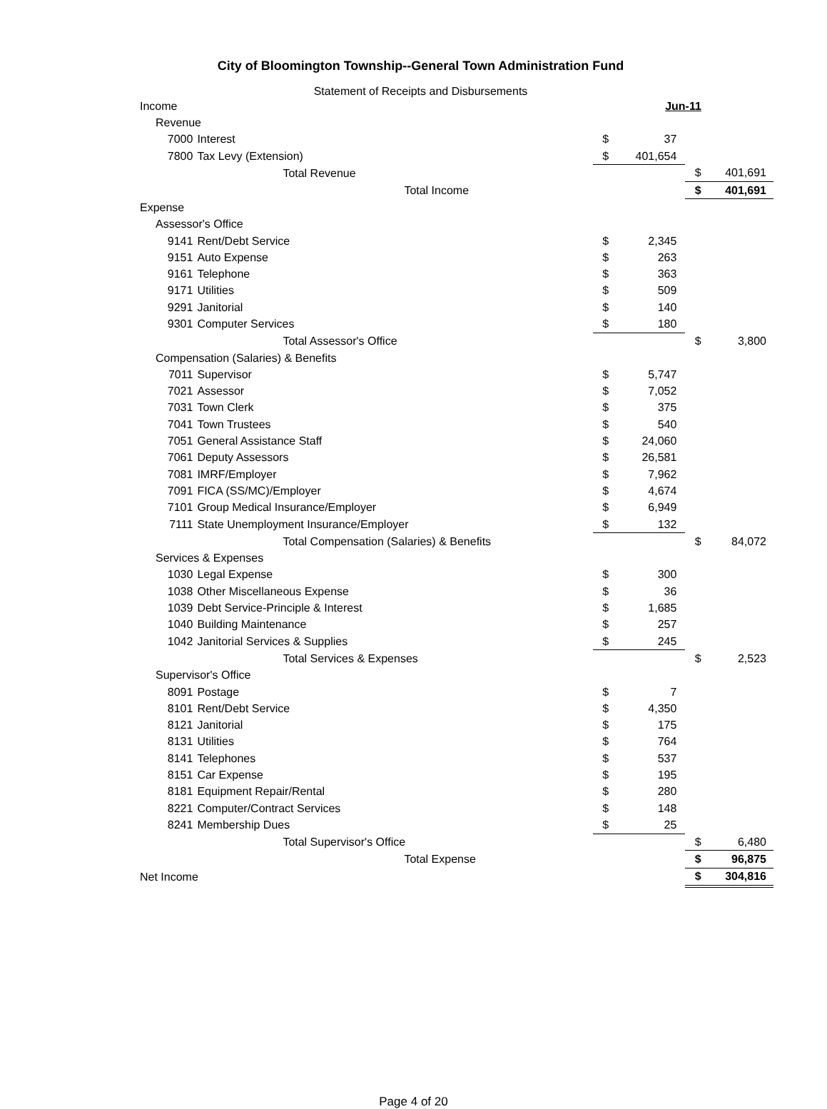City of Bloomington Township--General Town Administration Fund
Statement of Receipts and Disbursements
| Income | | | Jun-11 | | | |
| | Revenue | | | | | |
| | 7000 | Interest | $ | 37 | | |
| | 7800 | Tax Levy (Extension) | $ | 401,654 | | |
| | | Total Revenue | | | $ | 401,691 |
| | | Total Income | | | $ | 401,691 |
| Expense | | | | | | |
| | Assessor's Office | | | | | |
| | 9141 | Rent/Debt Service | $ | 2,345 | | |
| | 9151 | Auto Expense | $ | 263 | | |
| | 9161 | Telephone | $ | 363 | | |
| | 9171 | Utilities | $ | 509 | | |
| | 9291 | Janitorial | $ | 140 | | |
| | 9301 | Computer Services | $ | 180 | | |
| | | Total Assessor's Office | | | $ | 3,800 |
| | Compensation (Salaries) & Benefits | | | | | |
| | 7011 | Supervisor | $ | 5,747 | | |
| | 7021 | Assessor | $ | 7,052 | | |
| | 7031 | Town Clerk | $ | 375 | | |
| | 7041 | Town Trustees | $ | 540 | | |
| | 7051 | General Assistance Staff | $ | 24,060 | | |
| | 7061 | Deputy Assessors | $ | 26,581 | | |
| | 7081 | IMRF/Employer | $ | 7,962 | | |
| | 7091 | FICA (SS/MC)/Employer | $ | 4,674 | | |
| | 7101 | Group Medical Insurance/Employer | $ | 6,949 | | |
| | 7111 | State Unemployment Insurance/Employer | $ | 132 | | |
| | | Total Compensation (Salaries) & Benefits | | | $ | 84,072 |
| | Services & Expenses | | | | | |
| | 1030 | Legal Expense | $ | 300 | | |
| | 1038 | Other Miscellaneous Expense | $ | 36 | | |
| | 1039 | Debt Service-Principle & Interest | $ | 1,685 | | |
| | 1040 | Building Maintenance | $ | 257 | | |
| | 1042 | Janitorial Services & Supplies | $ | 245 | | |
| | | Total Services & Expenses | | | $ | 2,523 |
| | Supervisor's Office | | | | | |
| | 8091 | Postage | $ | 7 | | |
| | 8101 | Rent/Debt Service | $ | 4,350 | | |
| | 8121 | Janitorial | $ | 175 | | |
| | 8131 | Utilities | $ | 764 | | |
| | 8141 | Telephones | $ | 537 | | |
| | 8151 | Car Expense | $ | 195 | | |
| | 8181 | Equipment Repair/Rental | $ | 280 | | |
| | 8221 | Computer/Contract Services | $ | 148 | | |
| | 8241 | Membership Dues | $ | 25 | | |
| | | Total Supervisor's Office | | | $ | 6,480 |
| | | Total Expense | | | $ | 96,875 |
| Net Income | | | | | $ | 304,816 |
Page 4 of 20